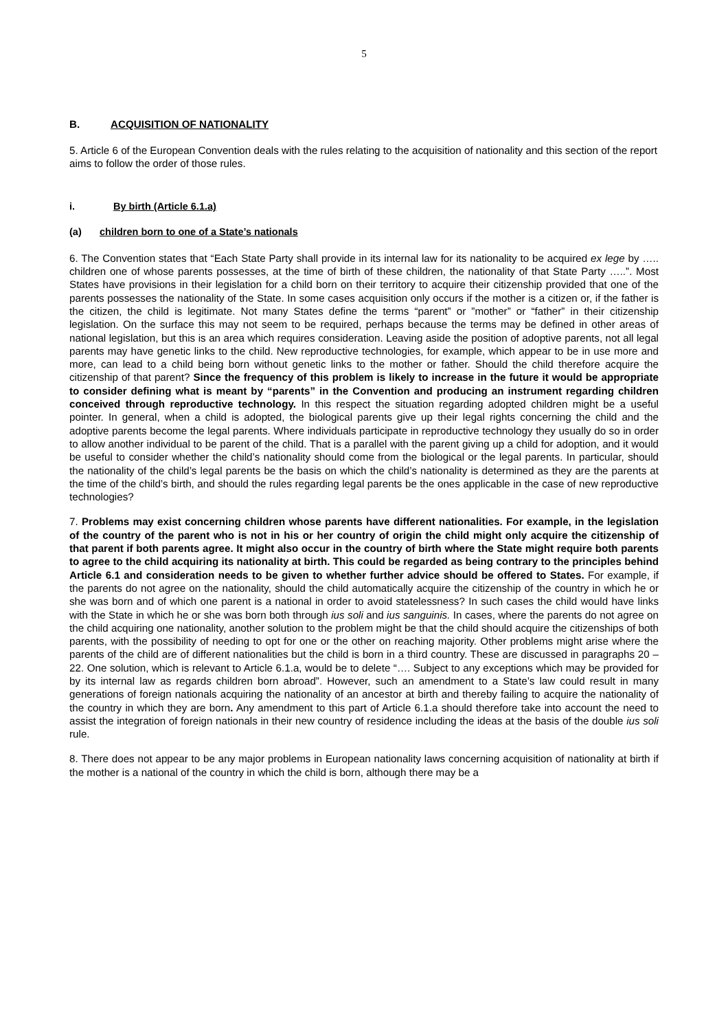5
B. ACQUISITION OF NATIONALITY
5. Article 6 of the European Convention deals with the rules relating to the acquisition of nationality and this section of the report aims to follow the order of those rules.
i. By birth (Article 6.1.a)
(a) children born to one of a State’s nationals
6. The Convention states that “Each State Party shall provide in its internal law for its nationality to be acquired ex lege by ….. children one of whose parents possesses, at the time of birth of these children, the nationality of that State Party …..”. Most States have provisions in their legislation for a child born on their territory to acquire their citizenship provided that one of the parents possesses the nationality of the State. In some cases acquisition only occurs if the mother is a citizen or, if the father is the citizen, the child is legitimate. Not many States define the terms “parent” or ”mother” or “father” in their citizenship legislation. On the surface this may not seem to be required, perhaps because the terms may be defined in other areas of national legislation, but this is an area which requires consideration. Leaving aside the position of adoptive parents, not all legal parents may have genetic links to the child. New reproductive technologies, for example, which appear to be in use more and more, can lead to a child being born without genetic links to the mother or father. Should the child therefore acquire the citizenship of that parent? Since the frequency of this problem is likely to increase in the future it would be appropriate to consider defining what is meant by “parents” in the Convention and producing an instrument regarding children conceived through reproductive technology. In this respect the situation regarding adopted children might be a useful pointer. In general, when a child is adopted, the biological parents give up their legal rights concerning the child and the adoptive parents become the legal parents. Where individuals participate in reproductive technology they usually do so in order to allow another individual to be parent of the child. That is a parallel with the parent giving up a child for adoption, and it would be useful to consider whether the child’s nationality should come from the biological or the legal parents. In particular, should the nationality of the child’s legal parents be the basis on which the child’s nationality is determined as they are the parents at the time of the child’s birth, and should the rules regarding legal parents be the ones applicable in the case of new reproductive technologies?
7. Problems may exist concerning children whose parents have different nationalities. For example, in the legislation of the country of the parent who is not in his or her country of origin the child might only acquire the citizenship of that parent if both parents agree. It might also occur in the country of birth where the State might require both parents to agree to the child acquiring its nationality at birth. This could be regarded as being contrary to the principles behind Article 6.1 and consideration needs to be given to whether further advice should be offered to States. For example, if the parents do not agree on the nationality, should the child automatically acquire the citizenship of the country in which he or she was born and of which one parent is a national in order to avoid statelessness? In such cases the child would have links with the State in which he or she was born both through ius soli and ius sanguinis. In cases, where the parents do not agree on the child acquiring one nationality, another solution to the problem might be that the child should acquire the citizenships of both parents, with the possibility of needing to opt for one or the other on reaching majority. Other problems might arise where the parents of the child are of different nationalities but the child is born in a third country. These are discussed in paragraphs 20 – 22. One solution, which is relevant to Article 6.1.a, would be to delete “…. Subject to any exceptions which may be provided for by its internal law as regards children born abroad”. However, such an amendment to a State’s law could result in many generations of foreign nationals acquiring the nationality of an ancestor at birth and thereby failing to acquire the nationality of the country in which they are born. Any amendment to this part of Article 6.1.a should therefore take into account the need to assist the integration of foreign nationals in their new country of residence including the ideas at the basis of the double ius soli rule.
8. There does not appear to be any major problems in European nationality laws concerning acquisition of nationality at birth if the mother is a national of the country in which the child is born, although there may be a